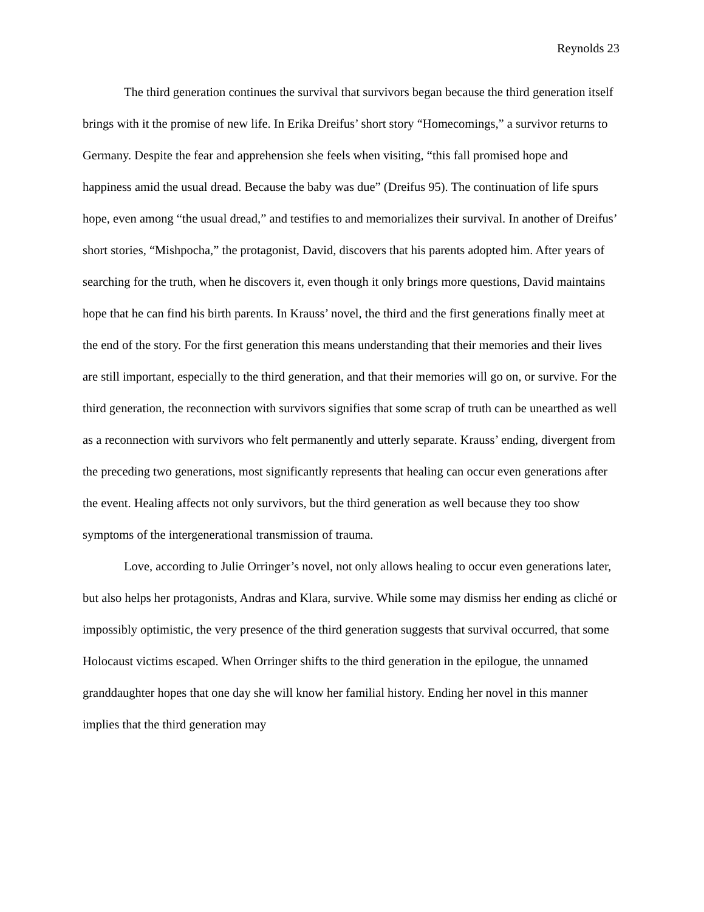Reynolds 23
The third generation continues the survival that survivors began because the third generation itself brings with it the promise of new life. In Erika Dreifus’ short story “Homecomings,” a survivor returns to Germany. Despite the fear and apprehension she feels when visiting, “this fall promised hope and happiness amid the usual dread. Because the baby was due” (Dreifus 95). The continuation of life spurs hope, even among “the usual dread,” and testifies to and memorializes their survival. In another of Dreifus’ short stories, “Mishpocha,” the protagonist, David, discovers that his parents adopted him. After years of searching for the truth, when he discovers it, even though it only brings more questions, David maintains hope that he can find his birth parents. In Krauss’ novel, the third and the first generations finally meet at the end of the story. For the first generation this means understanding that their memories and their lives are still important, especially to the third generation, and that their memories will go on, or survive. For the third generation, the reconnection with survivors signifies that some scrap of truth can be unearthed as well as a reconnection with survivors who felt permanently and utterly separate. Krauss’ ending, divergent from the preceding two generations, most significantly represents that healing can occur even generations after the event. Healing affects not only survivors, but the third generation as well because they too show symptoms of the intergenerational transmission of trauma.
Love, according to Julie Orringer’s novel, not only allows healing to occur even generations later, but also helps her protagonists, Andras and Klara, survive. While some may dismiss her ending as cliché or impossibly optimistic, the very presence of the third generation suggests that survival occurred, that some Holocaust victims escaped. When Orringer shifts to the third generation in the epilogue, the unnamed granddaughter hopes that one day she will know her familial history. Ending her novel in this manner implies that the third generation may